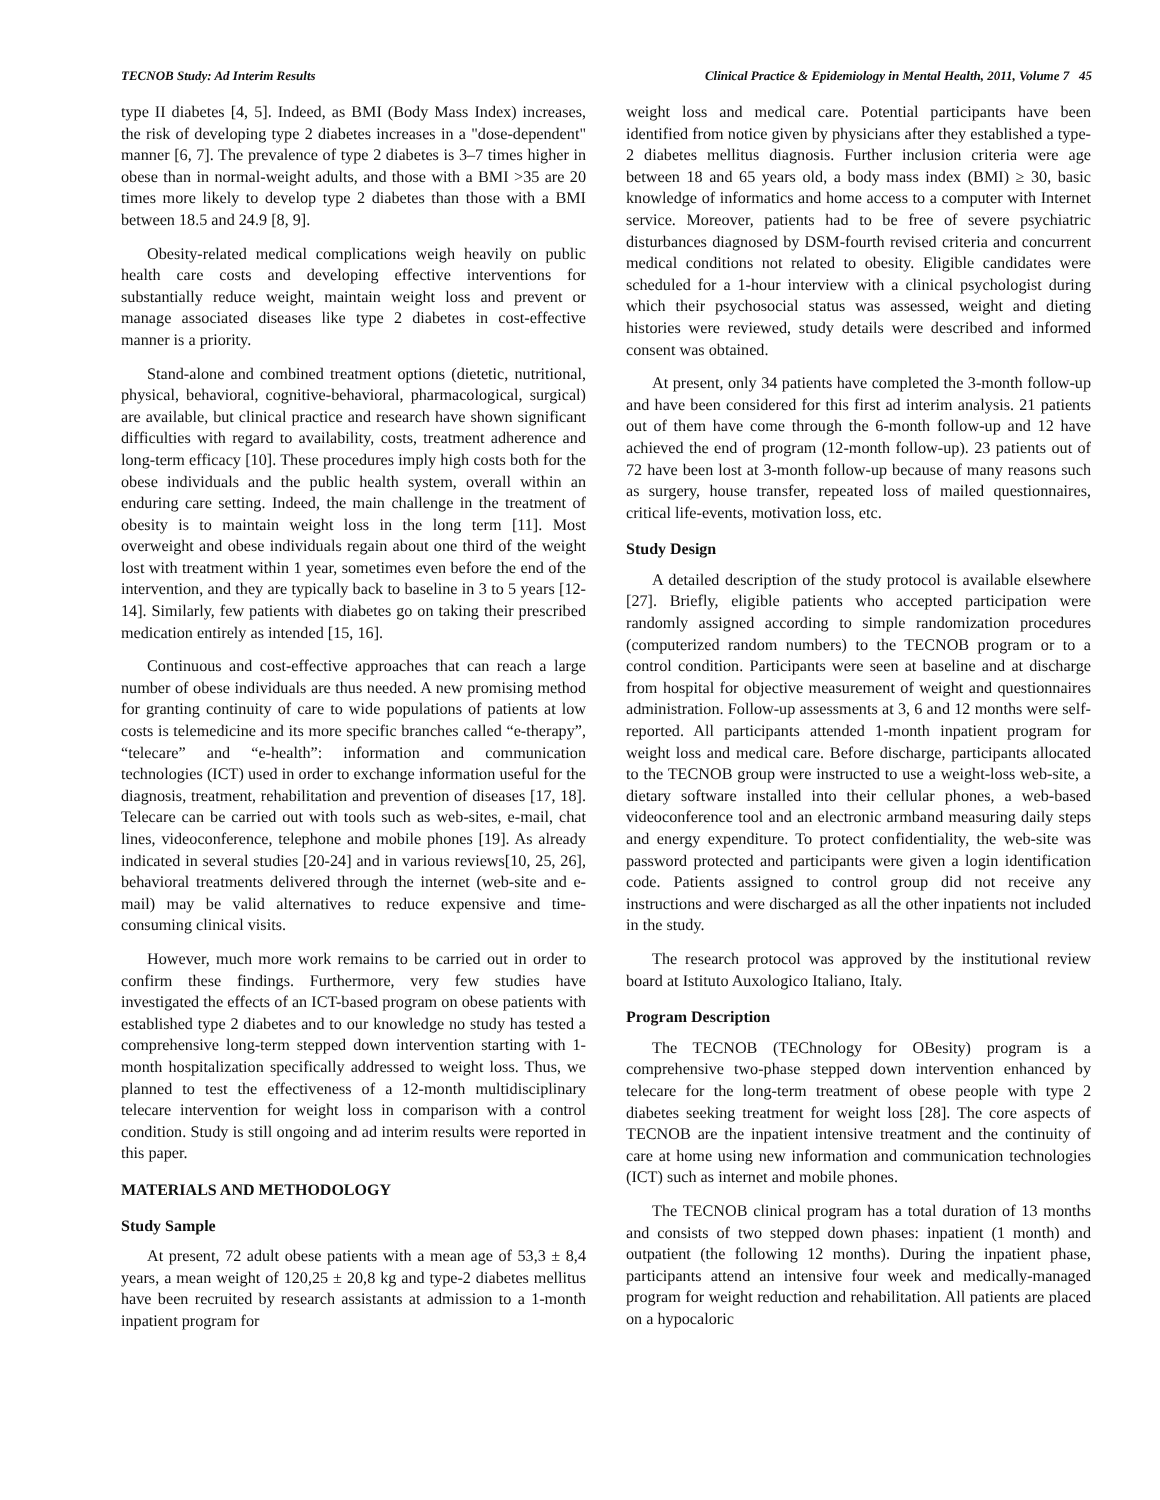TECNOB Study: Ad Interim Results Clinical Practice & Epidemiology in Mental Health, 2011, Volume 7 45
type II diabetes [4, 5]. Indeed, as BMI (Body Mass Index) increases, the risk of developing type 2 diabetes increases in a "dose-dependent" manner [6, 7]. The prevalence of type 2 diabetes is 3–7 times higher in obese than in normal-weight adults, and those with a BMI >35 are 20 times more likely to develop type 2 diabetes than those with a BMI between 18.5 and 24.9 [8, 9].
Obesity-related medical complications weigh heavily on public health care costs and developing effective interventions for substantially reduce weight, maintain weight loss and prevent or manage associated diseases like type 2 diabetes in cost-effective manner is a priority.
Stand-alone and combined treatment options (dietetic, nutritional, physical, behavioral, cognitive-behavioral, pharmacological, surgical) are available, but clinical practice and research have shown significant difficulties with regard to availability, costs, treatment adherence and long-term efficacy [10]. These procedures imply high costs both for the obese individuals and the public health system, overall within an enduring care setting. Indeed, the main challenge in the treatment of obesity is to maintain weight loss in the long term [11]. Most overweight and obese individuals regain about one third of the weight lost with treatment within 1 year, sometimes even before the end of the intervention, and they are typically back to baseline in 3 to 5 years [12-14]. Similarly, few patients with diabetes go on taking their prescribed medication entirely as intended [15, 16].
Continuous and cost-effective approaches that can reach a large number of obese individuals are thus needed. A new promising method for granting continuity of care to wide populations of patients at low costs is telemedicine and its more specific branches called “e-therapy”, “telecare” and “e-health”: information and communication technologies (ICT) used in order to exchange information useful for the diagnosis, treatment, rehabilitation and prevention of diseases [17, 18]. Telecare can be carried out with tools such as web-sites, e-mail, chat lines, videoconference, telephone and mobile phones [19]. As already indicated in several studies [20-24] and in various reviews[10, 25, 26], behavioral treatments delivered through the internet (web-site and e-mail) may be valid alternatives to reduce expensive and time-consuming clinical visits.
However, much more work remains to be carried out in order to confirm these findings. Furthermore, very few studies have investigated the effects of an ICT-based program on obese patients with established type 2 diabetes and to our knowledge no study has tested a comprehensive long-term stepped down intervention starting with 1-month hospitalization specifically addressed to weight loss. Thus, we planned to test the effectiveness of a 12-month multidisciplinary telecare intervention for weight loss in comparison with a control condition. Study is still ongoing and ad interim results were reported in this paper.
MATERIALS AND METHODOLOGY
Study Sample
At present, 72 adult obese patients with a mean age of 53,3 ± 8,4 years, a mean weight of 120,25 ± 20,8 kg and type-2 diabetes mellitus have been recruited by research assistants at admission to a 1-month inpatient program for
weight loss and medical care. Potential participants have been identified from notice given by physicians after they established a type-2 diabetes mellitus diagnosis. Further inclusion criteria were age between 18 and 65 years old, a body mass index (BMI) ≥ 30, basic knowledge of informatics and home access to a computer with Internet service. Moreover, patients had to be free of severe psychiatric disturbances diagnosed by DSM-fourth revised criteria and concurrent medical conditions not related to obesity. Eligible candidates were scheduled for a 1-hour interview with a clinical psychologist during which their psychosocial status was assessed, weight and dieting histories were reviewed, study details were described and informed consent was obtained.
At present, only 34 patients have completed the 3-month follow-up and have been considered for this first ad interim analysis. 21 patients out of them have come through the 6-month follow-up and 12 have achieved the end of program (12-month follow-up). 23 patients out of 72 have been lost at 3-month follow-up because of many reasons such as surgery, house transfer, repeated loss of mailed questionnaires, critical life-events, motivation loss, etc.
Study Design
A detailed description of the study protocol is available elsewhere [27]. Briefly, eligible patients who accepted participation were randomly assigned according to simple randomization procedures (computerized random numbers) to the TECNOB program or to a control condition. Participants were seen at baseline and at discharge from hospital for objective measurement of weight and questionnaires administration. Follow-up assessments at 3, 6 and 12 months were self-reported. All participants attended 1-month inpatient program for weight loss and medical care. Before discharge, participants allocated to the TECNOB group were instructed to use a weight-loss web-site, a dietary software installed into their cellular phones, a web-based videoconference tool and an electronic armband measuring daily steps and energy expenditure. To protect confidentiality, the web-site was password protected and participants were given a login identification code. Patients assigned to control group did not receive any instructions and were discharged as all the other inpatients not included in the study.
The research protocol was approved by the institutional review board at Istituto Auxologico Italiano, Italy.
Program Description
The TECNOB (TEChnology for OBesity) program is a comprehensive two-phase stepped down intervention enhanced by telecare for the long-term treatment of obese people with type 2 diabetes seeking treatment for weight loss [28]. The core aspects of TECNOB are the inpatient intensive treatment and the continuity of care at home using new information and communication technologies (ICT) such as internet and mobile phones.
The TECNOB clinical program has a total duration of 13 months and consists of two stepped down phases: inpatient (1 month) and outpatient (the following 12 months). During the inpatient phase, participants attend an intensive four week and medically-managed program for weight reduction and rehabilitation. All patients are placed on a hypocaloric